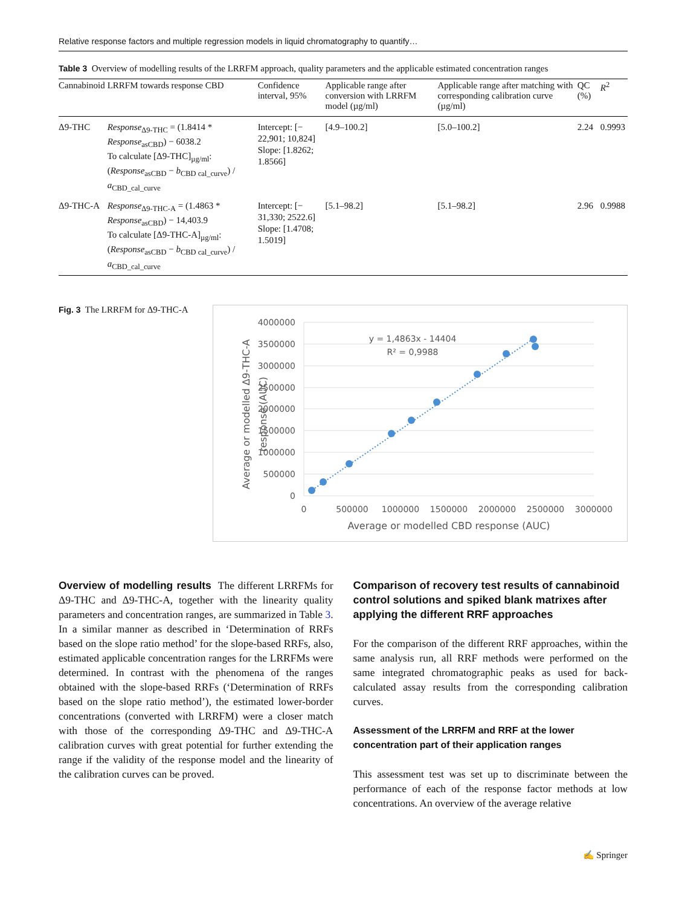Relative response factors and multiple regression models in liquid chromatography to quantify…
Table 3 Overview of modelling results of the LRRFM approach, quality parameters and the applicable estimated concentration ranges
| Cannabinoid | LRRFM towards response CBD | Confidence interval, 95% | Applicable range after conversion with LRRFM model (µg/ml) | Applicable range after matching with corresponding calibration curve (µg/ml) | QC (%) | R<sup>2</sup> |
| --- | --- | --- | --- | --- | --- | --- |
| Δ9-THC | Response<sub>Δ9-THC</sub> = (1.8414 * Response<sub>asCBD</sub>) − 6038.2 To calculate [Δ9-THC]<sub>µg/ml</sub>: ( Response<sub>asCBD</sub> − b<sub>CBD cal_curve</sub>) / a<sub>CBD_cal_curve</sub> | Intercept: [− 22,901; 10,824] Slope: [1.8262; 1.8566] | [4.9–100.2] | [5.0–100.2] | 2.24 | 0.9993 |
| Δ9-THC-A | Response<sub>Δ9-THC-A</sub> = (1.4863 * Response<sub>asCBD</sub>) − 14,403.9 To calculate [Δ9-THC-A]<sub>µg/ml</sub>: ( Response<sub>asCBD</sub> − b<sub>CBD cal_curve</sub>) / a<sub>CBD_cal_curve</sub> | Intercept: [− 31,330; 2522.6] Slope: [1.4708; 1.5019] | [5.1–98.2] | [5.1–98.2] | 2.96 | 0.9988 |
Fig. 3 The LRRFM for Δ9-THC-A
4000000
3500000
3000000
2500000
2000000
1500000
1000000
500000
0
0
500000
1000000
1500000
2000000
2500000
3000000
Average or modelled CBD response (AUC)
y = 1,4863x - 14404
R² = 0,9988
Average or modelled Δ9-THC-A
response (AUC)
Overview of modelling results The different LRRFMs for Δ9-THC and Δ9-THC-A, together with the linearity quality parameters and concentration ranges, are summarized in Table 3. In a similar manner as described in ‘Determination of RRFs based on the slope ratio method’ for the slope-based RRFs, also, estimated applicable concentration ranges for the LRRFMs were determined. In contrast with the phenomena of the ranges obtained with the slope-based RRFs (‘Determination of RRFs based on the slope ratio method’), the estimated lower-border concentrations (converted with LRRFM) were a closer match with those of the corresponding Δ9-THC and Δ9-THC-A calibration curves with great potential for further extending the range if the validity of the response model and the linearity of the calibration curves can be proved.
Comparison of recovery test results of cannabinoid control solutions and spiked blank matrixes after applying the different RRF approaches
For the comparison of the different RRF approaches, within the same analysis run, all RRF methods were performed on the same integrated chromatographic peaks as used for back-calculated assay results from the corresponding calibration curves.
Assessment of the LRRFM and RRF at the lower concentration part of their application ranges
This assessment test was set up to discriminate between the performance of each of the response factor methods at low concentrations. An overview of the average relative
✍ Springer